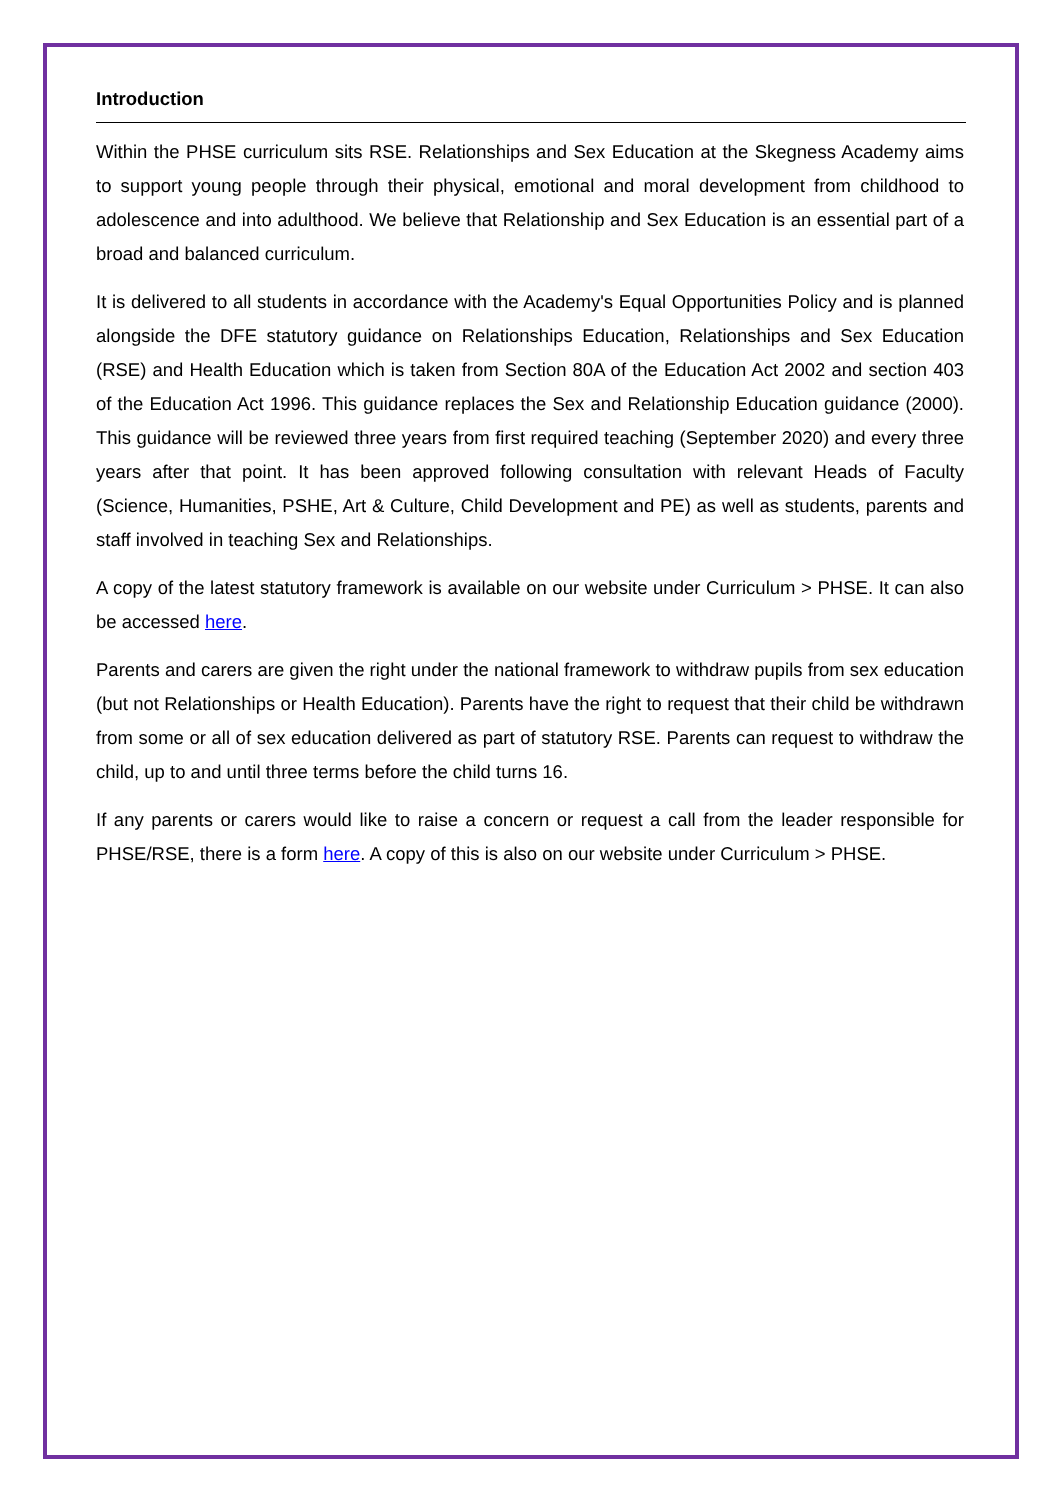Introduction
Within the PHSE curriculum sits RSE. Relationships and Sex Education at the Skegness Academy aims to support young people through their physical, emotional and moral development from childhood to adolescence and into adulthood. We believe that Relationship and Sex Education is an essential part of a broad and balanced curriculum.
It is delivered to all students in accordance with the Academy's Equal Opportunities Policy and is planned alongside the DFE statutory guidance on Relationships Education, Relationships and Sex Education (RSE) and Health Education which is taken from Section 80A of the Education Act 2002 and section 403 of the Education Act 1996. This guidance replaces the Sex and Relationship Education guidance (2000). This guidance will be reviewed three years from first required teaching (September 2020) and every three years after that point. It has been approved following consultation with relevant Heads of Faculty (Science, Humanities, PSHE, Art & Culture, Child Development and PE) as well as students, parents and staff involved in teaching Sex and Relationships.
A copy of the latest statutory framework is available on our website under Curriculum > PHSE. It can also be accessed here.
Parents and carers are given the right under the national framework to withdraw pupils from sex education (but not Relationships or Health Education). Parents have the right to request that their child be withdrawn from some or all of sex education delivered as part of statutory RSE. Parents can request to withdraw the child, up to and until three terms before the child turns 16.
If any parents or carers would like to raise a concern or request a call from the leader responsible for PHSE/RSE, there is a form here. A copy of this is also on our website under Curriculum > PHSE.